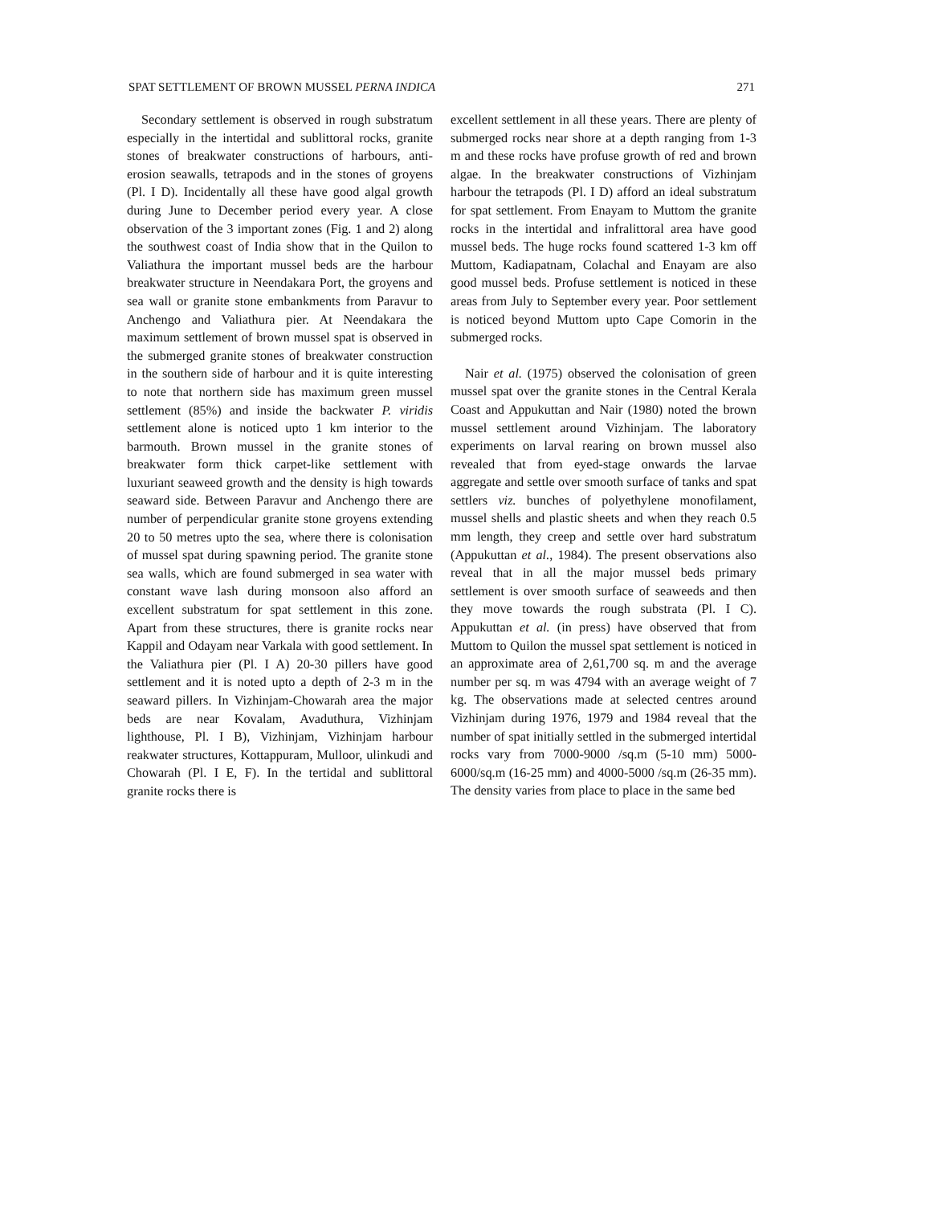SPAT SETTLEMENT OF BROWN MUSSEL PERNA INDICA 271
Secondary settlement is observed in rough substratum especially in the intertidal and sublittoral rocks, granite stones of breakwater constructions of harbours, anti-erosion seawalls, tetrapods and in the stones of groyens (Pl. I D). Incidentally all these have good algal growth during June to December period every year. A close observation of the 3 important zones (Fig. 1 and 2) along the southwest coast of India show that in the Quilon to Valiathura the important mussel beds are the harbour breakwater structure in Neendakara Port, the groyens and sea wall or granite stone embankments from Paravur to Anchengo and Valiathura pier. At Neendakara the maximum settlement of brown mussel spat is observed in the submerged granite stones of breakwater construction in the southern side of harbour and it is quite interesting to note that northern side has maximum green mussel settlement (85%) and inside the backwater P. viridis settlement alone is noticed upto 1 km interior to the barmouth. Brown mussel in the granite stones of breakwater form thick carpet-like settlement with luxuriant seaweed growth and the density is high towards seaward side. Between Paravur and Anchengo there are number of perpendicular granite stone groyens extending 20 to 50 metres upto the sea, where there is colonisation of mussel spat during spawning period. The granite stone sea walls, which are found submerged in sea water with constant wave lash during monsoon also afford an excellent substratum for spat settlement in this zone. Apart from these structures, there is granite rocks near Kappil and Odayam near Varkala with good settlement. In the Valiathura pier (Pl. I A) 20-30 pillers have good settlement and it is noted upto a depth of 2-3 m in the seaward pillers. In Vizhinjam-Chowarah area the major beds are near Kovalam, Avaduthura, Vizhinjam lighthouse, Pl. I B), Vizhinjam, Vizhinjam harbour reakwater structures, Kottappuram, Mulloor, ulinkudi and Chowarah (Pl. I E, F). In the tertidal and sublittoral granite rocks there is
excellent settlement in all these years. There are plenty of submerged rocks near shore at a depth ranging from 1-3 m and these rocks have profuse growth of red and brown algae. In the breakwater constructions of Vizhinjam harbour the tetrapods (Pl. I D) afford an ideal substratum for spat settlement. From Enayam to Muttom the granite rocks in the intertidal and infralittoral area have good mussel beds. The huge rocks found scattered 1-3 km off Muttom, Kadiapatnam, Colachal and Enayam are also good mussel beds. Profuse settlement is noticed in these areas from July to September every year. Poor settlement is noticed beyond Muttom upto Cape Comorin in the submerged rocks.
Nair et al. (1975) observed the colonisation of green mussel spat over the granite stones in the Central Kerala Coast and Appukuttan and Nair (1980) noted the brown mussel settlement around Vizhinjam. The laboratory experiments on larval rearing on brown mussel also revealed that from eyed-stage onwards the larvae aggregate and settle over smooth surface of tanks and spat settlers viz. bunches of polyethylene monofilament, mussel shells and plastic sheets and when they reach 0.5 mm length, they creep and settle over hard substratum (Appukuttan et al., 1984). The present observations also reveal that in all the major mussel beds primary settlement is over smooth surface of seaweeds and then they move towards the rough substrata (Pl. I C). Appukuttan et al. (in press) have observed that from Muttom to Quilon the mussel spat settlement is noticed in an approximate area of 2,61,700 sq. m and the average number per sq. m was 4794 with an average weight of 7 kg. The observations made at selected centres around Vizhinjam during 1976, 1979 and 1984 reveal that the number of spat initially settled in the submerged intertidal rocks vary from 7000-9000 /sq.m (5-10 mm) 5000-6000/sq.m (16-25 mm) and 4000-5000 /sq.m (26-35 mm). The density varies from place to place in the same bed